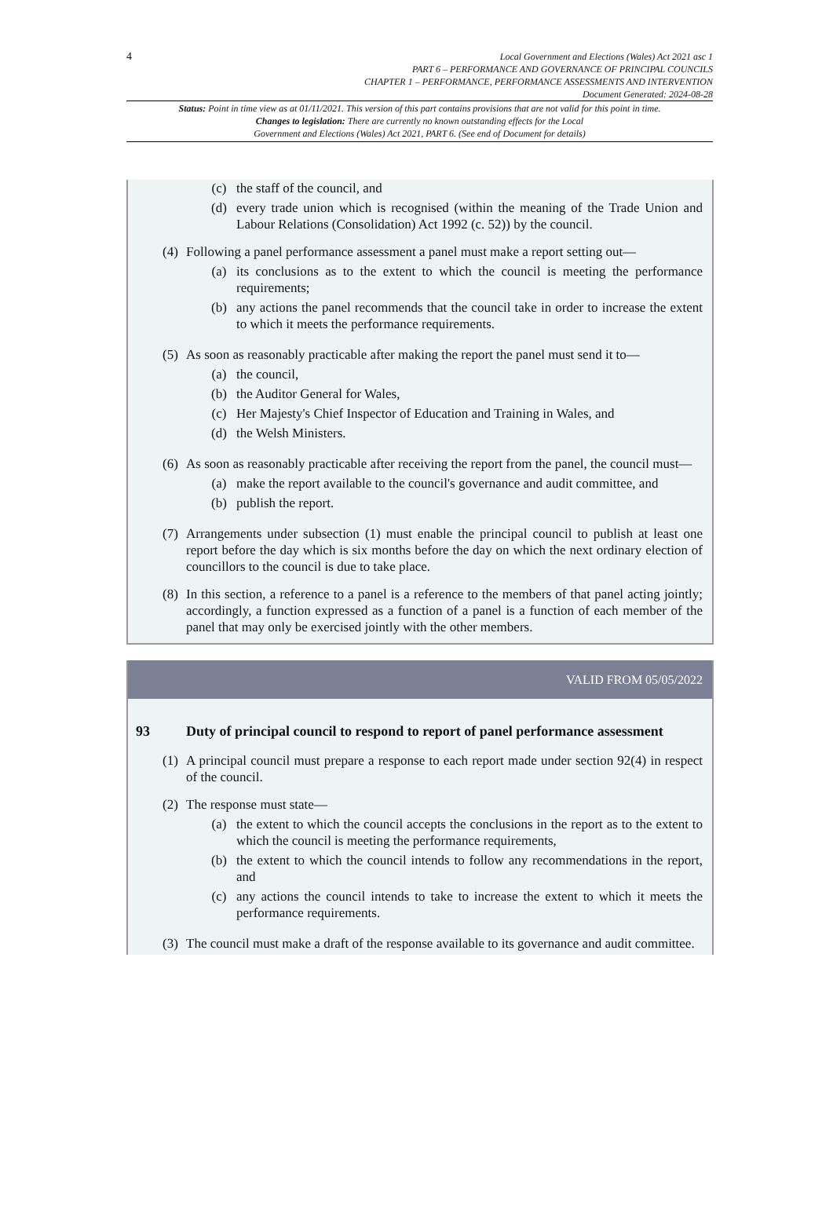4
Local Government and Elections (Wales) Act 2021 asc 1
PART 6 – PERFORMANCE AND GOVERNANCE OF PRINCIPAL COUNCILS
CHAPTER 1 – PERFORMANCE, PERFORMANCE ASSESSMENTS AND INTERVENTION
Document Generated: 2024-08-28
Status: Point in time view as at 01/11/2021. This version of this part contains provisions that are not valid for this point in time.
Changes to legislation: There are currently no known outstanding effects for the Local
Government and Elections (Wales) Act 2021, PART 6. (See end of Document for details)
(c) the staff of the council, and
(d) every trade union which is recognised (within the meaning of the Trade Union and Labour Relations (Consolidation) Act 1992 (c. 52)) by the council.
(4)
Following a panel performance assessment a panel must make a report setting out—
(a) its conclusions as to the extent to which the council is meeting the performance requirements;
(b) any actions the panel recommends that the council take in order to increase the extent to which it meets the performance requirements.
(5)
As soon as reasonably practicable after making the report the panel must send it to—
(a) the council,
(b) the Auditor General for Wales,
(c) Her Majesty's Chief Inspector of Education and Training in Wales, and
(d) the Welsh Ministers.
(6)
As soon as reasonably practicable after receiving the report from the panel, the council must—
(a) make the report available to the council's governance and audit committee, and
(b) publish the report.
(7)
Arrangements under subsection (1) must enable the principal council to publish at least one report before the day which is six months before the day on which the next ordinary election of councillors to the council is due to take place.
(8)
In this section, a reference to a panel is a reference to the members of that panel acting jointly; accordingly, a function expressed as a function of a panel is a function of each member of the panel that may only be exercised jointly with the other members.
VALID FROM 05/05/2022
93 Duty of principal council to respond to report of panel performance assessment
(1)
A principal council must prepare a response to each report made under section 92(4) in respect of the council.
(2)
The response must state—
(a) the extent to which the council accepts the conclusions in the report as to the extent to which the council is meeting the performance requirements,
(b) the extent to which the council intends to follow any recommendations in the report, and
(c) any actions the council intends to take to increase the extent to which it meets the performance requirements.
(3)
The council must make a draft of the response available to its governance and audit committee.